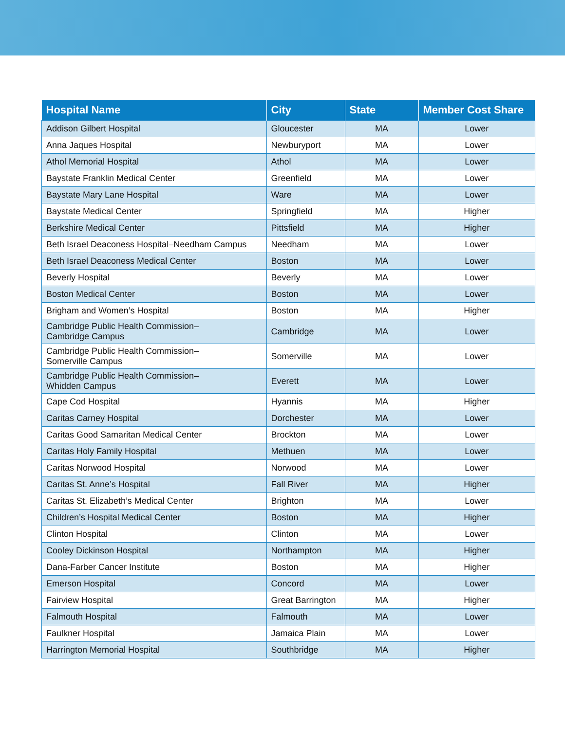| Hospital Name | City | State | Member Cost Share |
| --- | --- | --- | --- |
| Addison Gilbert Hospital | Gloucester | MA | Lower |
| Anna Jaques Hospital | Newburyport | MA | Lower |
| Athol Memorial Hospital | Athol | MA | Lower |
| Baystate Franklin Medical Center | Greenfield | MA | Lower |
| Baystate Mary Lane Hospital | Ware | MA | Lower |
| Baystate Medical Center | Springfield | MA | Higher |
| Berkshire Medical Center | Pittsfield | MA | Higher |
| Beth Israel Deaconess Hospital–Needham Campus | Needham | MA | Lower |
| Beth Israel Deaconess Medical Center | Boston | MA | Lower |
| Beverly Hospital | Beverly | MA | Lower |
| Boston Medical Center | Boston | MA | Lower |
| Brigham and Women’s Hospital | Boston | MA | Higher |
| Cambridge Public Health Commission– Cambridge Campus | Cambridge | MA | Lower |
| Cambridge Public Health Commission– Somerville Campus | Somerville | MA | Lower |
| Cambridge Public Health Commission– Whidden Campus | Everett | MA | Lower |
| Cape Cod Hospital | Hyannis | MA | Higher |
| Caritas Carney Hospital | Dorchester | MA | Lower |
| Caritas Good Samaritan Medical Center | Brockton | MA | Lower |
| Caritas Holy Family Hospital | Methuen | MA | Lower |
| Caritas Norwood Hospital | Norwood | MA | Lower |
| Caritas St. Anne’s Hospital | Fall River | MA | Higher |
| Caritas St. Elizabeth’s Medical Center | Brighton | MA | Lower |
| Children’s Hospital Medical Center | Boston | MA | Higher |
| Clinton Hospital | Clinton | MA | Lower |
| Cooley Dickinson Hospital | Northampton | MA | Higher |
| Dana-Farber Cancer Institute | Boston | MA | Higher |
| Emerson Hospital | Concord | MA | Lower |
| Fairview Hospital | Great Barrington | MA | Higher |
| Falmouth Hospital | Falmouth | MA | Lower |
| Faulkner Hospital | Jamaica Plain | MA | Lower |
| Harrington Memorial Hospital | Southbridge | MA | Higher |